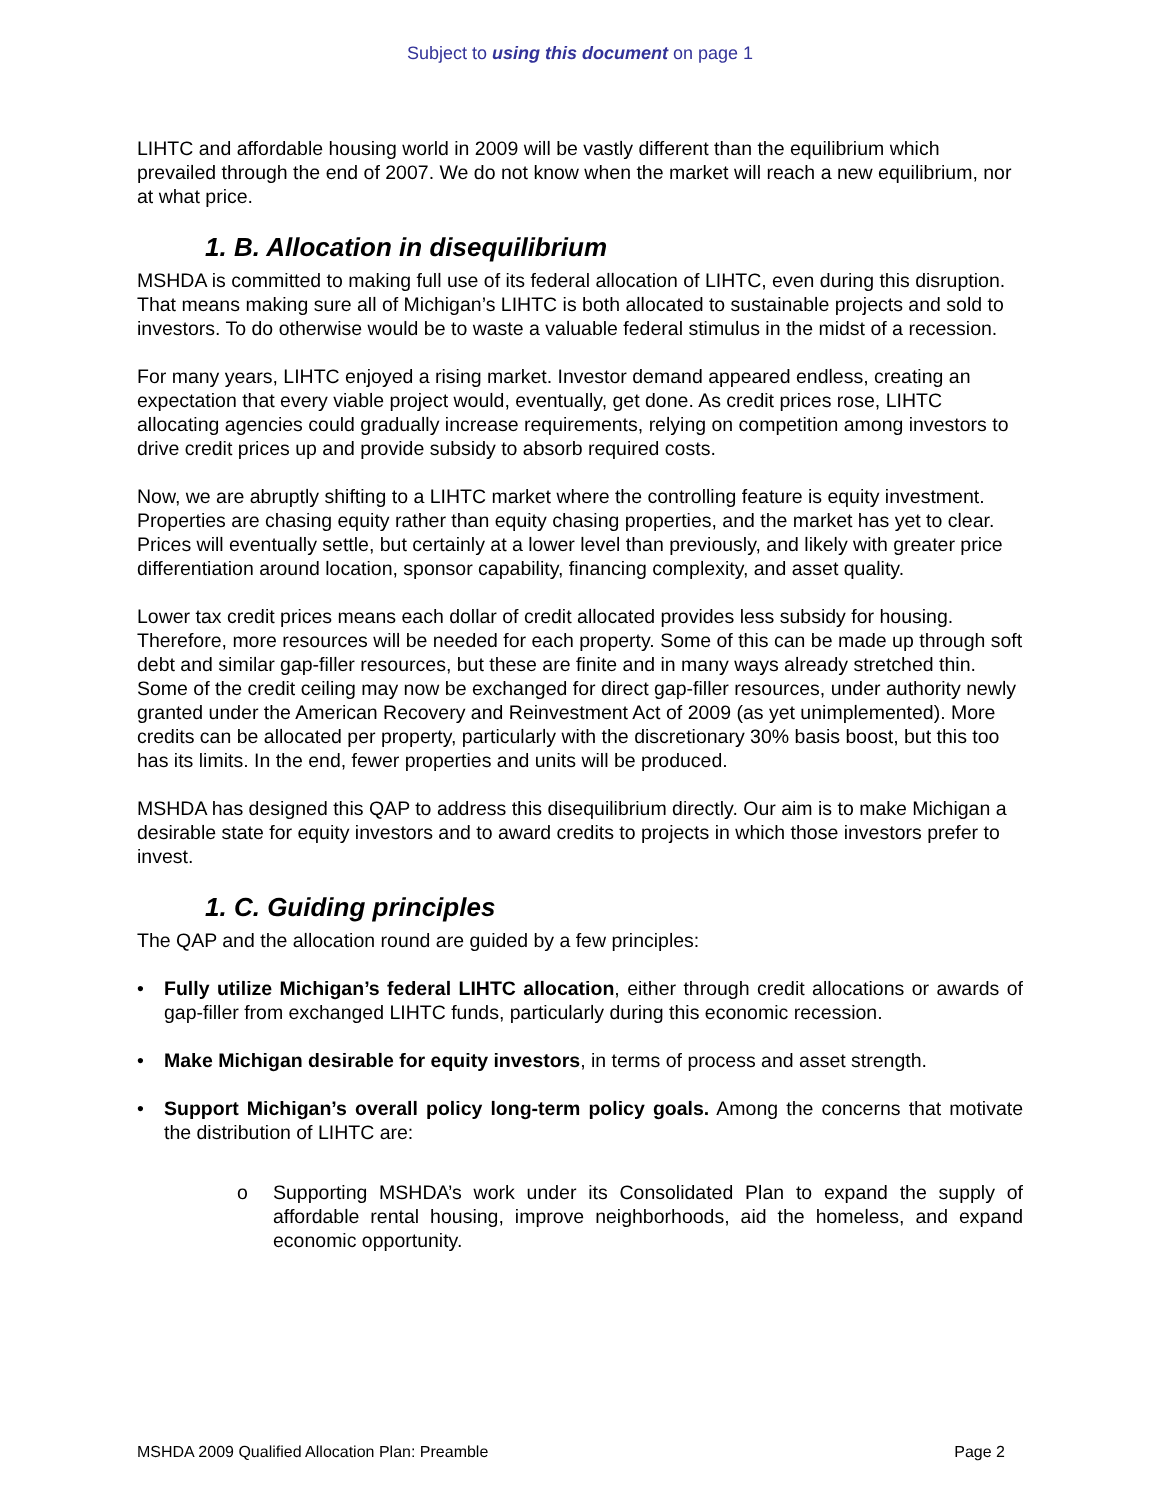Subject to using this document on page 1
LIHTC and affordable housing world in 2009 will be vastly different than the equilibrium which prevailed through the end of 2007. We do not know when the market will reach a new equilibrium, nor at what price.
1. B. Allocation in disequilibrium
MSHDA is committed to making full use of its federal allocation of LIHTC, even during this disruption. That means making sure all of Michigan’s LIHTC is both allocated to sustainable projects and sold to investors. To do otherwise would be to waste a valuable federal stimulus in the midst of a recession.
For many years, LIHTC enjoyed a rising market. Investor demand appeared endless, creating an expectation that every viable project would, eventually, get done. As credit prices rose, LIHTC allocating agencies could gradually increase requirements, relying on competition among investors to drive credit prices up and provide subsidy to absorb required costs.
Now, we are abruptly shifting to a LIHTC market where the controlling feature is equity investment. Properties are chasing equity rather than equity chasing properties, and the market has yet to clear. Prices will eventually settle, but certainly at a lower level than previously, and likely with greater price differentiation around location, sponsor capability, financing complexity, and asset quality.
Lower tax credit prices means each dollar of credit allocated provides less subsidy for housing. Therefore, more resources will be needed for each property. Some of this can be made up through soft debt and similar gap-filler resources, but these are finite and in many ways already stretched thin. Some of the credit ceiling may now be exchanged for direct gap-filler resources, under authority newly granted under the American Recovery and Reinvestment Act of 2009 (as yet unimplemented). More credits can be allocated per property, particularly with the discretionary 30% basis boost, but this too has its limits. In the end, fewer properties and units will be produced.
MSHDA has designed this QAP to address this disequilibrium directly. Our aim is to make Michigan a desirable state for equity investors and to award credits to projects in which those investors prefer to invest.
1. C. Guiding principles
The QAP and the allocation round are guided by a few principles:
• Fully utilize Michigan’s federal LIHTC allocation, either through credit allocations or awards of gap-filler from exchanged LIHTC funds, particularly during this economic recession.
• Make Michigan desirable for equity investors, in terms of process and asset strength.
• Support Michigan’s overall policy long-term policy goals. Among the concerns that motivate the distribution of LIHTC are:
o Supporting MSHDA’s work under its Consolidated Plan to expand the supply of affordable rental housing, improve neighborhoods, aid the homeless, and expand economic opportunity.
MSHDA 2009 Qualified Allocation Plan: Preamble Page 2